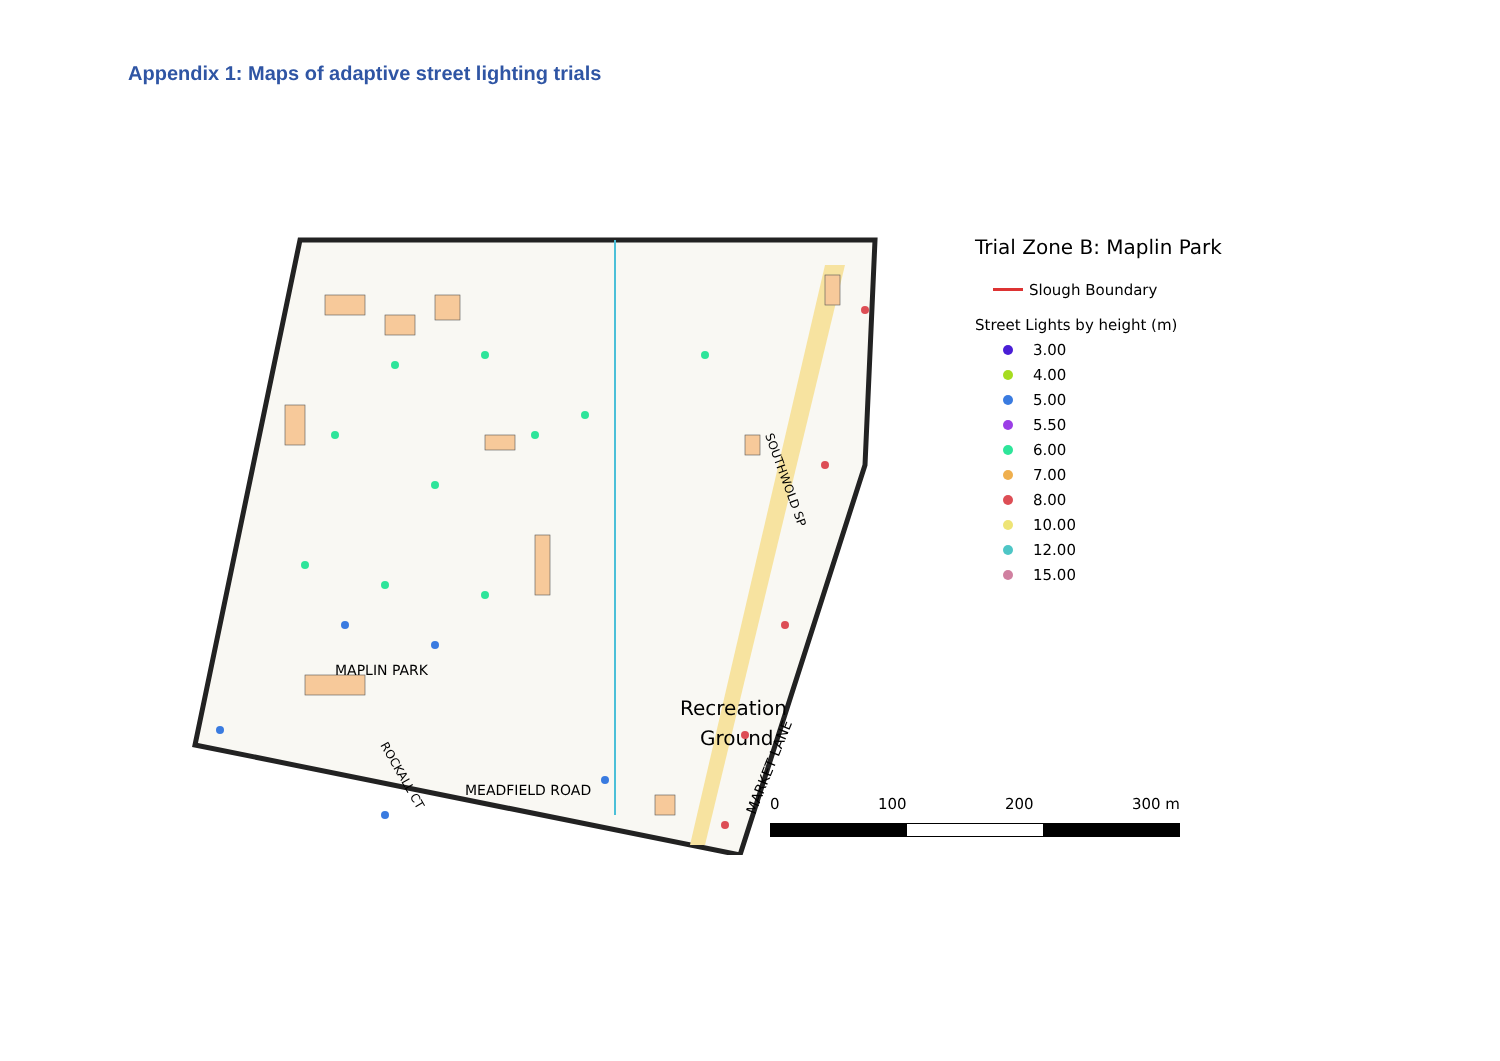Appendix 1: Maps of adaptive street lighting trials
Recreation
Ground
MAPLIN PARK
MEADFIELD ROAD
MARKET LANE
SOUTHWOLD SP
ROCKALL CT
Trial Zone B: Maplin Park
Slough Boundary
Street Lights by height (m)
3.00
4.00
5.00
5.50
6.00
7.00
8.00
10.00
12.00
15.00
0 100 200 300 m